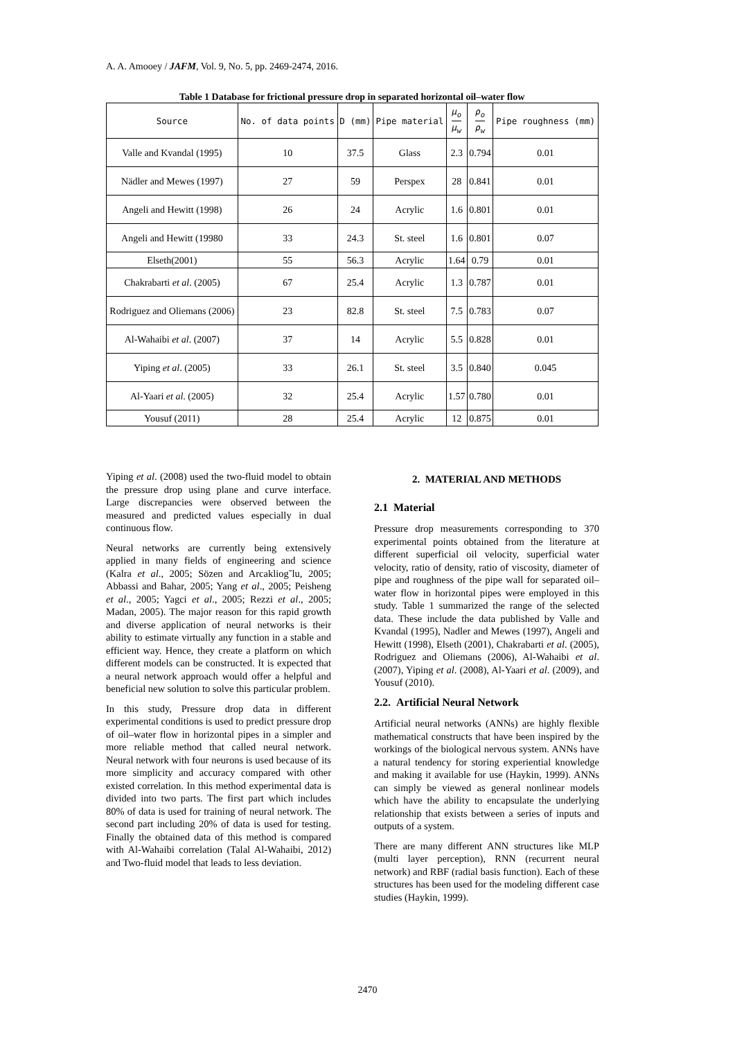A. A. Amooey / JAFM, Vol. 9, No. 5, pp. 2469-2474, 2016.
Table 1 Database for frictional pressure drop in separated horizontal oil–water flow
| Source | No. of data points | D (mm) | Pipe material | μ<sub>o</sub> μ<sub>w</sub> | ρ<sub>o</sub> ρ<sub>w</sub> | Pipe roughness (mm) |
| --- | --- | --- | --- | --- | --- | --- |
| Valle and Kvandal (1995) | 10 | 37.5 | Glass | 2.3 | 0.794 | 0.01 |
| Nädler and Mewes (1997) | 27 | 59 | Perspex | 28 | 0.841 | 0.01 |
| Angeli and Hewitt (1998) | 26 | 24 | Acrylic | 1.6 | 0.801 | 0.01 |
| Angeli and Hewitt (19980 | 33 | 24.3 | St. steel | 1.6 | 0.801 | 0.07 |
| Elseth(2001) | 55 | 56.3 | Acrylic | 1.64 | 0.79 | 0.01 |
| Chakrabarti et al . (2005) | 67 | 25.4 | Acrylic | 1.3 | 0.787 | 0.01 |
| Rodriguez and Oliemans (2006) | 23 | 82.8 | St. steel | 7.5 | 0.783 | 0.07 |
| Al-Wahaibi et al . (2007) | 37 | 14 | Acrylic | 5.5 | 0.828 | 0.01 |
| Yiping et al . (2005) | 33 | 26.1 | St. steel | 3.5 | 0.840 | 0.045 |
| Al-Yaari et al . (2005) | 32 | 25.4 | Acrylic | 1.57 | 0.780 | 0.01 |
| Yousuf (2011) | 28 | 25.4 | Acrylic | 12 | 0.875 | 0.01 |
Yiping et al. (2008) used the two-fluid model to obtain the pressure drop using plane and curve interface. Large discrepancies were observed between the measured and predicted values especially in dual continuous flow.
Neural networks are currently being extensively applied in many fields of engineering and science (Kalra et al., 2005; Sözen and Arcakliog˘lu, 2005; Abbassi and Bahar, 2005; Yang et al., 2005; Peisheng et al., 2005; Yagci et al., 2005; Rezzi et al., 2005; Madan, 2005). The major reason for this rapid growth and diverse application of neural networks is their ability to estimate virtually any function in a stable and efficient way. Hence, they create a platform on which different models can be constructed. It is expected that a neural network approach would offer a helpful and beneficial new solution to solve this particular problem.
In this study, Pressure drop data in different experimental conditions is used to predict pressure drop of oil–water flow in horizontal pipes in a simpler and more reliable method that called neural network. Neural network with four neurons is used because of its more simplicity and accuracy compared with other existed correlation. In this method experimental data is divided into two parts. The first part which includes 80% of data is used for training of neural network. The second part including 20% of data is used for testing. Finally the obtained data of this method is compared with Al-Wahaibi correlation (Talal Al-Wahaibi, 2012) and Two-fluid model that leads to less deviation.
2. MATERIAL AND METHODS
2.1 Material
Pressure drop measurements corresponding to 370 experimental points obtained from the literature at different superficial oil velocity, superficial water velocity, ratio of density, ratio of viscosity, diameter of pipe and roughness of the pipe wall for separated oil–water flow in horizontal pipes were employed in this study. Table 1 summarized the range of the selected data. These include the data published by Valle and Kvandal (1995), Nadler and Mewes (1997), Angeli and Hewitt (1998), Elseth (2001), Chakrabarti et al. (2005), Rodriguez and Oliemans (2006), Al-Wahaibi et al. (2007), Yiping et al. (2008), Al-Yaari et al. (2009), and Yousuf (2010).
2.2. Artificial Neural Network
Artificial neural networks (ANNs) are highly flexible mathematical constructs that have been inspired by the workings of the biological nervous system. ANNs have a natural tendency for storing experiential knowledge and making it available for use (Haykin, 1999). ANNs can simply be viewed as general nonlinear models which have the ability to encapsulate the underlying relationship that exists between a series of inputs and outputs of a system.
There are many different ANN structures like MLP (multi layer perception), RNN (recurrent neural network) and RBF (radial basis function). Each of these structures has been used for the modeling different case studies (Haykin, 1999).
2470